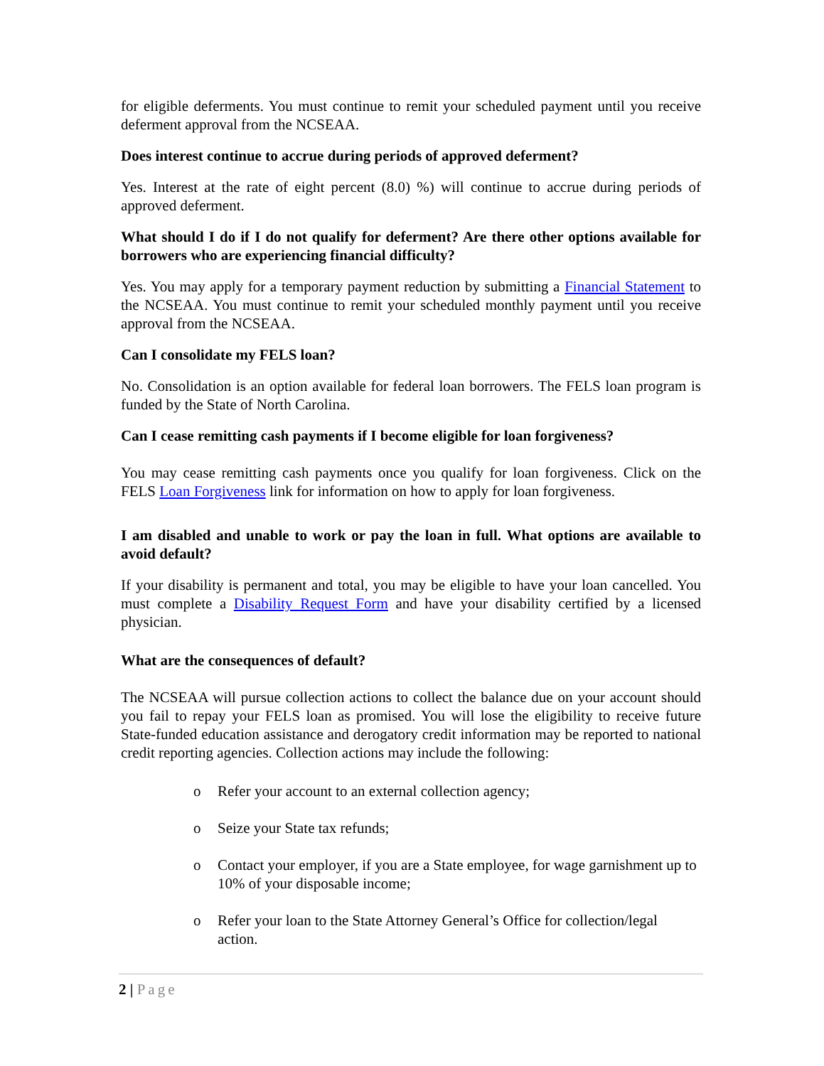for eligible deferments. You must continue to remit your scheduled payment until you receive deferment approval from the NCSEAA.
Does interest continue to accrue during periods of approved deferment?
Yes. Interest at the rate of eight percent (8.0) %) will continue to accrue during periods of approved deferment.
What should I do if I do not qualify for deferment? Are there other options available for borrowers who are experiencing financial difficulty?
Yes. You may apply for a temporary payment reduction by submitting a Financial Statement to the NCSEAA. You must continue to remit your scheduled monthly payment until you receive approval from the NCSEAA.
Can I consolidate my FELS loan?
No. Consolidation is an option available for federal loan borrowers. The FELS loan program is funded by the State of North Carolina.
Can I cease remitting cash payments if I become eligible for loan forgiveness?
You may cease remitting cash payments once you qualify for loan forgiveness. Click on the FELS Loan Forgiveness link for information on how to apply for loan forgiveness.
I am disabled and unable to work or pay the loan in full. What options are available to avoid default?
If your disability is permanent and total, you may be eligible to have your loan cancelled. You must complete a Disability Request Form and have your disability certified by a licensed physician.
What are the consequences of default?
The NCSEAA will pursue collection actions to collect the balance due on your account should you fail to repay your FELS loan as promised. You will lose the eligibility to receive future State-funded education assistance and derogatory credit information may be reported to national credit reporting agencies. Collection actions may include the following:
o Refer your account to an external collection agency;
o Seize your State tax refunds;
o Contact your employer, if you are a State employee, for wage garnishment up to 10% of your disposable income;
o Refer your loan to the State Attorney General’s Office for collection/legal action.
2 | Page